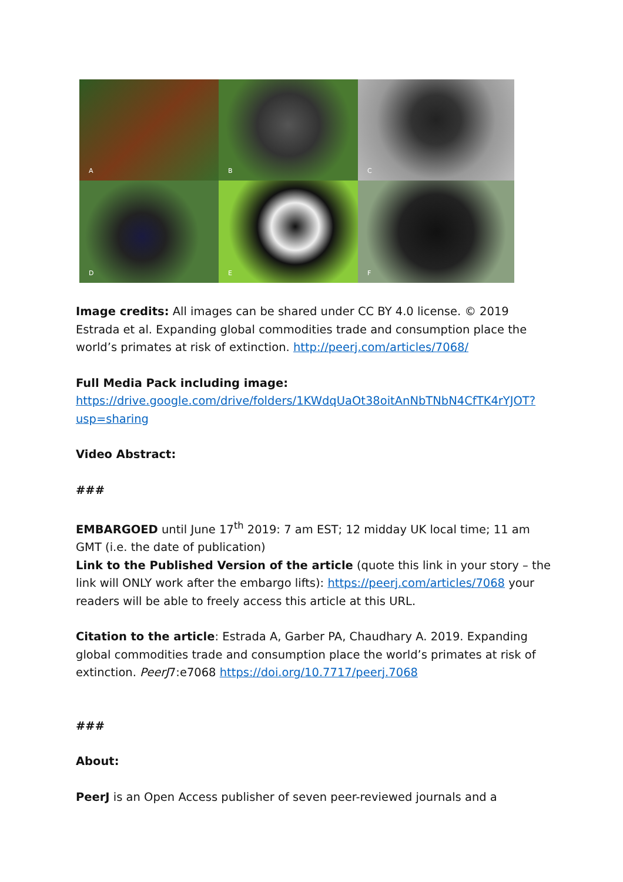A
B
C
D
E
F
Image credits: All images can be shared under CC BY 4.0 license. © 2019 Estrada et al. Expanding global commodities trade and consumption place the world’s primates at risk of extinction. http://peerj.com/articles/7068/
Full Media Pack including image:
https://drive.google.com/drive/folders/1KWdqUaOt38oitAnNbTNbN4CfTK4rYJOT?usp=sharing
Video Abstract:
###
EMBARGOED until June 17<sup>th</sup> 2019: 7 am EST; 12 midday UK local time; 11 am GMT (i.e. the date of publication)
Link to the Published Version of the article (quote this link in your story – the link will ONLY work after the embargo lifts): https://peerj.com/articles/7068 your readers will be able to freely access this article at this URL.
Citation to the article: Estrada A, Garber PA, Chaudhary A. 2019. Expanding global commodities trade and consumption place the world’s primates at risk of extinction. PeerJ7:e7068 https://doi.org/10.7717/peerj.7068
###
About:
PeerJ is an Open Access publisher of seven peer-reviewed journals and a